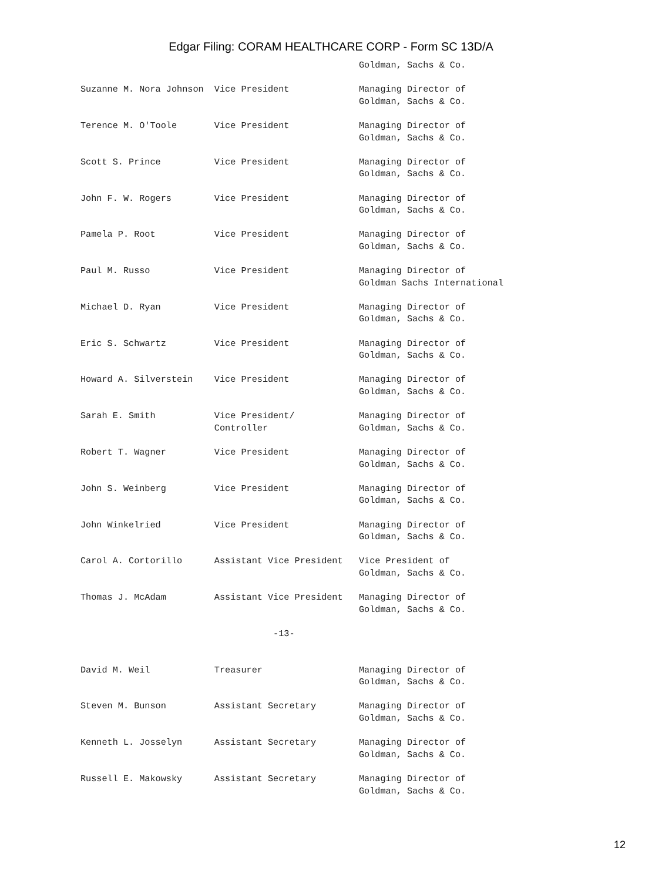Edgar Filing: CORAM HEALTHCARE CORP - Form SC 13D/A
                                                    Goldman, Sachs & Co.

Suzanne M. Nora Johnson  Vice President             Managing Director of
                                                    Goldman, Sachs & Co.

Terence M. O'Toole       Vice President             Managing Director of
                                                    Goldman, Sachs & Co.

Scott S. Prince          Vice President             Managing Director of
                                                    Goldman, Sachs & Co.

John F. W. Rogers        Vice President             Managing Director of
                                                    Goldman, Sachs & Co.

Pamela P. Root           Vice President             Managing Director of
                                                    Goldman, Sachs & Co.

Paul M. Russo            Vice President             Managing Director of
                                                    Goldman Sachs International

Michael D. Ryan          Vice President             Managing Director of
                                                    Goldman, Sachs & Co.

Eric S. Schwartz         Vice President             Managing Director of
                                                    Goldman, Sachs & Co.

Howard A. Silverstein    Vice President             Managing Director of
                                                    Goldman, Sachs & Co.

Sarah E. Smith           Vice President/            Managing Director of
                         Controller                 Goldman, Sachs & Co.

Robert T. Wagner         Vice President             Managing Director of
                                                    Goldman, Sachs & Co.

John S. Weinberg         Vice President             Managing Director of
                                                    Goldman, Sachs & Co.

John Winkelried          Vice President             Managing Director of
                                                    Goldman, Sachs & Co.

Carol A. Cortorillo      Assistant Vice President   Vice President of
                                                    Goldman, Sachs & Co.

Thomas J. McAdam         Assistant Vice President   Managing Director of
                                                    Goldman, Sachs & Co.

                                    -13-


David M. Weil            Treasurer                  Managing Director of
                                                    Goldman, Sachs & Co.

Steven M. Bunson         Assistant Secretary        Managing Director of
                                                    Goldman, Sachs & Co.

Kenneth L. Josselyn      Assistant Secretary        Managing Director of
                                                    Goldman, Sachs & Co.

Russell E. Makowsky      Assistant Secretary        Managing Director of
                                                    Goldman, Sachs & Co.
12